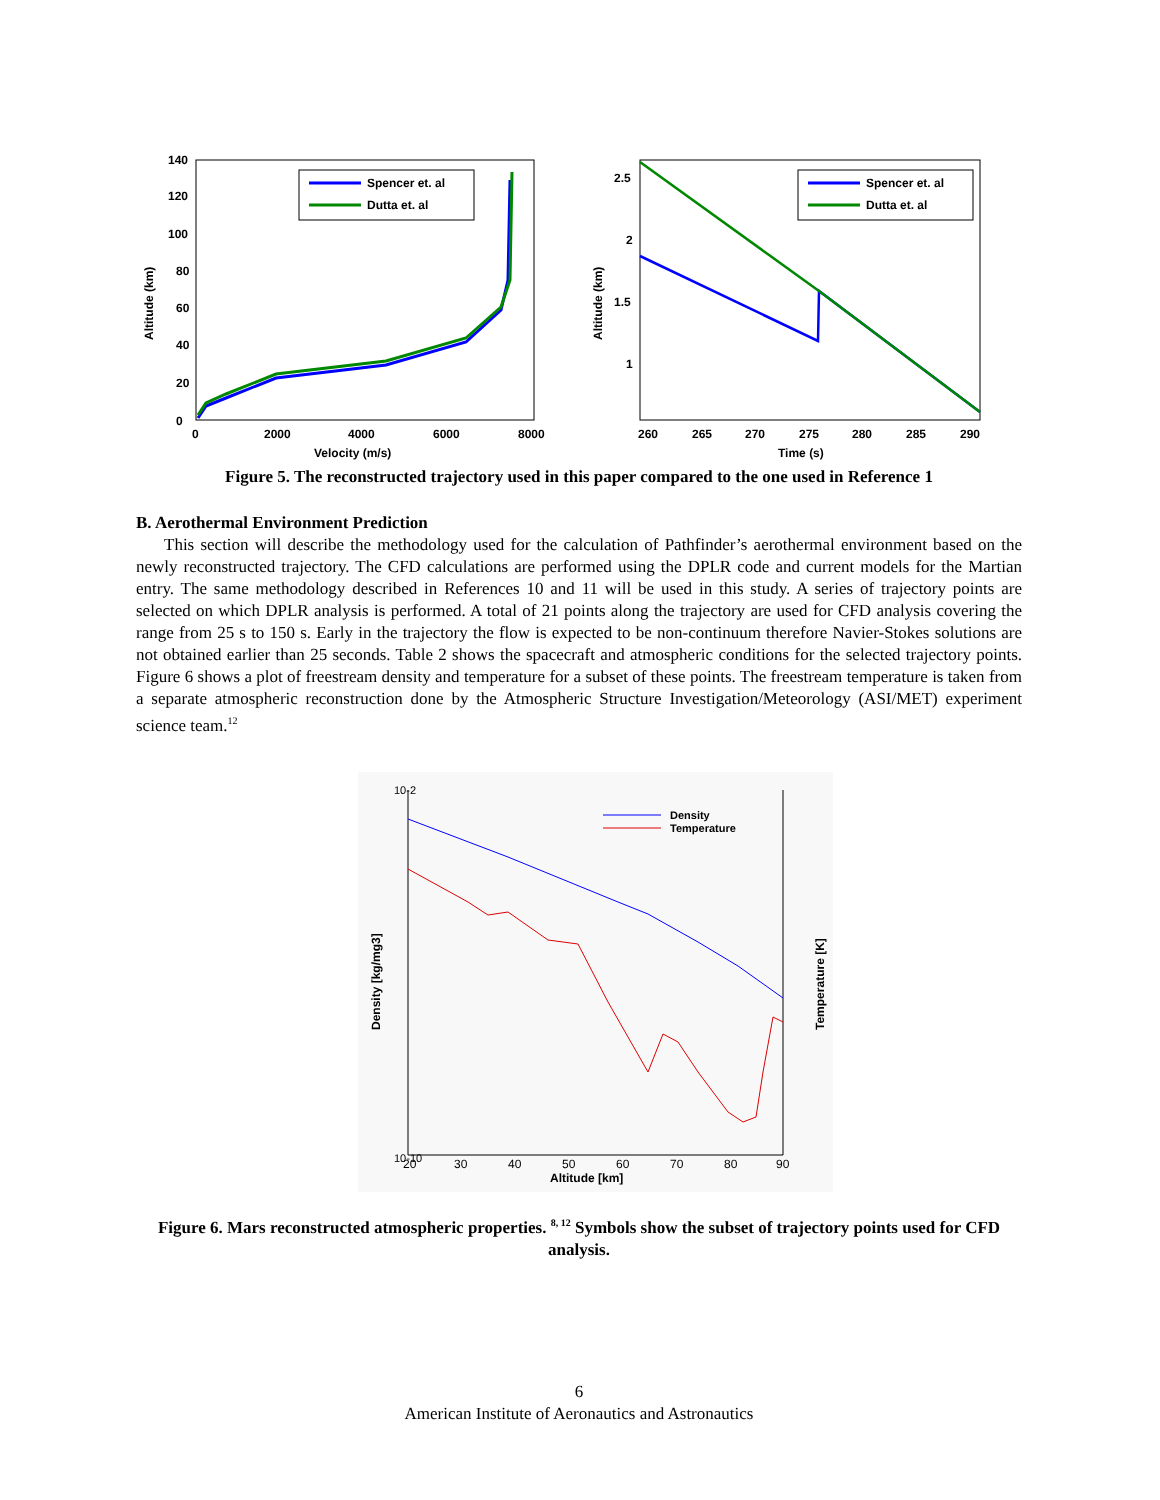0
20
40
60
80
100
120
140
0
2000
4000
6000
8000
Velocity (m/s)
Altitude (km)
Spencer et. al
Dutta et. al
2.5
2
1.5
1
260
265
270
275
280
285
290
Time (s)
Altitude (km)
Spencer et. al
Dutta et. al
Figure 5. The reconstructed trajectory used in this paper compared to the one used in Reference 1
B. Aerothermal Environment Prediction
This section will describe the methodology used for the calculation of Pathfinder’s aerothermal environment based on the newly reconstructed trajectory. The CFD calculations are performed using the DPLR code and current models for the Martian entry. The same methodology described in References 10 and 11 will be used in this study. A series of trajectory points are selected on which DPLR analysis is performed. A total of 21 points along the trajectory are used for CFD analysis covering the range from 25 s to 150 s. Early in the trajectory the flow is expected to be non-continuum therefore Navier-Stokes solutions are not obtained earlier than 25 seconds. Table 2 shows the spacecraft and atmospheric conditions for the selected trajectory points. Figure 6 shows a plot of freestream density and temperature for a subset of these points. The freestream temperature is taken from a separate atmospheric reconstruction done by the Atmospheric Structure Investigation/Meteorology (ASI/MET) experiment science team.<sup>12</sup>
10-10
10-2
20
30
40
50
60
70
80
90
Altitude [km]
Density [kg/mg3]
Temperature [K]
Density
Temperature
Figure 6. Mars reconstructed atmospheric properties. <sup>8, 12</sup> Symbols show the subset of trajectory points used for CFD analysis.
6
American Institute of Aeronautics and Astronautics